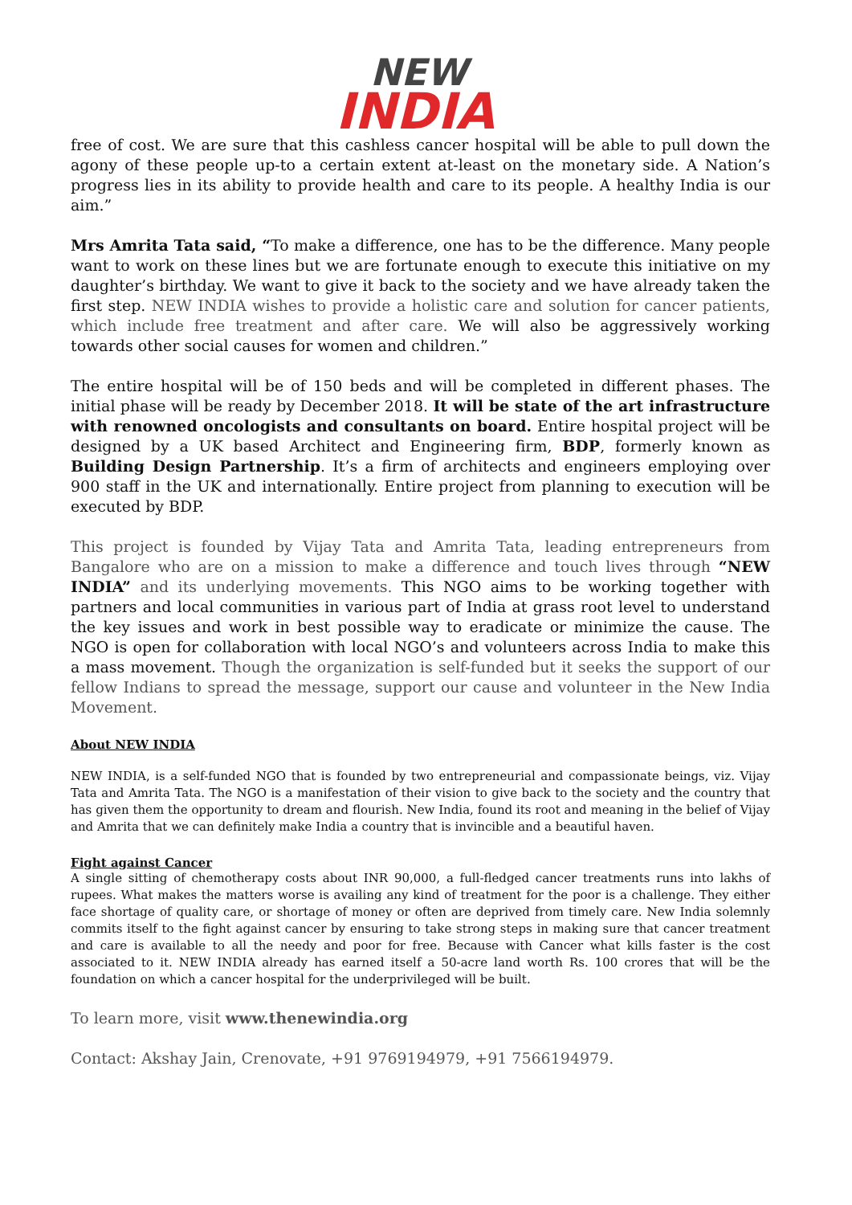NEW
INDIA
free of cost. We are sure that this cashless cancer hospital will be able to pull down the agony of these people up-to a certain extent at-least on the monetary side. A Nation’s progress lies in its ability to provide health and care to its people. A healthy India is our aim.”
Mrs Amrita Tata said, “To make a difference, one has to be the difference. Many people want to work on these lines but we are fortunate enough to execute this initiative on my daughter’s birthday. We want to give it back to the society and we have already taken the first step. NEW INDIA wishes to provide a holistic care and solution for cancer patients, which include free treatment and after care. We will also be aggressively working towards other social causes for women and children.”
The entire hospital will be of 150 beds and will be completed in different phases. The initial phase will be ready by December 2018. It will be state of the art infrastructure with renowned oncologists and consultants on board. Entire hospital project will be designed by a UK based Architect and Engineering firm, BDP, formerly known as Building Design Partnership. It’s a firm of architects and engineers employing over 900 staff in the UK and internationally. Entire project from planning to execution will be executed by BDP.
This project is founded by Vijay Tata and Amrita Tata, leading entrepreneurs from Bangalore who are on a mission to make a difference and touch lives through “NEW INDIA” and its underlying movements. This NGO aims to be working together with partners and local communities in various part of India at grass root level to understand the key issues and work in best possible way to eradicate or minimize the cause. The NGO is open for collaboration with local NGO’s and volunteers across India to make this a mass movement. Though the organization is self-funded but it seeks the support of our fellow Indians to spread the message, support our cause and volunteer in the New India Movement.
About NEW INDIA
NEW INDIA, is a self-funded NGO that is founded by two entrepreneurial and compassionate beings, viz. Vijay Tata and Amrita Tata. The NGO is a manifestation of their vision to give back to the society and the country that has given them the opportunity to dream and flourish. New India, found its root and meaning in the belief of Vijay and Amrita that we can definitely make India a country that is invincible and a beautiful haven.
Fight against Cancer
A single sitting of chemotherapy costs about INR 90,000, a full-fledged cancer treatments runs into lakhs of rupees. What makes the matters worse is availing any kind of treatment for the poor is a challenge. They either face shortage of quality care, or shortage of money or often are deprived from timely care. New India solemnly commits itself to the fight against cancer by ensuring to take strong steps in making sure that cancer treatment and care is available to all the needy and poor for free. Because with Cancer what kills faster is the cost associated to it. NEW INDIA already has earned itself a 50-acre land worth Rs. 100 crores that will be the foundation on which a cancer hospital for the underprivileged will be built.
To learn more, visit www.thenewindia.org
Contact: Akshay Jain, Crenovate, +91 9769194979, +91 7566194979.